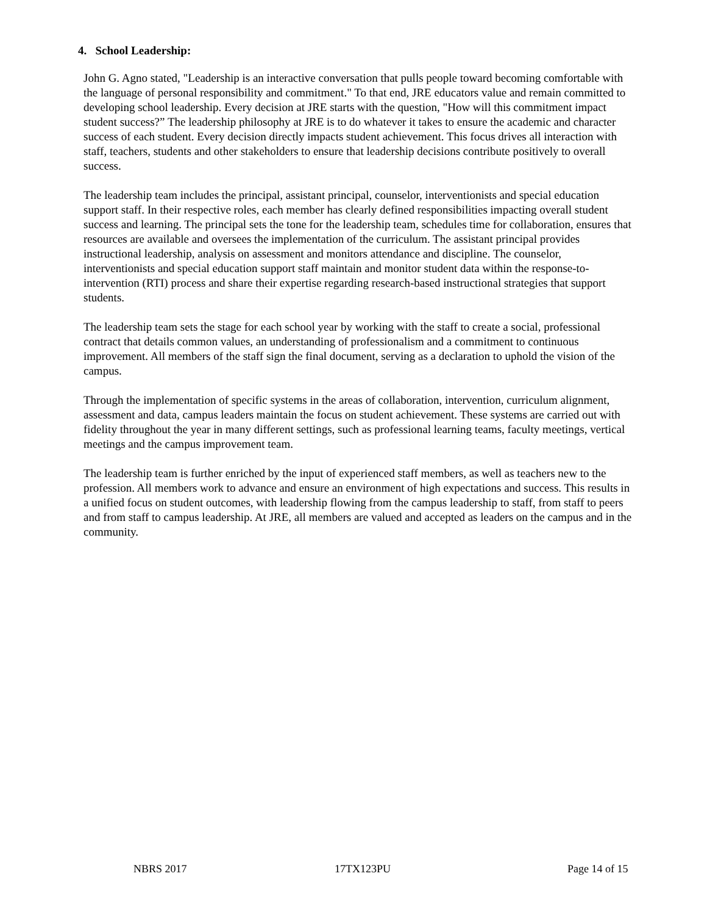4. School Leadership:
John G. Agno stated, "Leadership is an interactive conversation that pulls people toward becoming comfortable with the language of personal responsibility and commitment." To that end, JRE educators value and remain committed to developing school leadership. Every decision at JRE starts with the question, "How will this commitment impact student success?” The leadership philosophy at JRE is to do whatever it takes to ensure the academic and character success of each student. Every decision directly impacts student achievement. This focus drives all interaction with staff, teachers, students and other stakeholders to ensure that leadership decisions contribute positively to overall success.
The leadership team includes the principal, assistant principal, counselor, interventionists and special education support staff. In their respective roles, each member has clearly defined responsibilities impacting overall student success and learning. The principal sets the tone for the leadership team, schedules time for collaboration, ensures that resources are available and oversees the implementation of the curriculum. The assistant principal provides instructional leadership, analysis on assessment and monitors attendance and discipline. The counselor, interventionists and special education support staff maintain and monitor student data within the response-to-intervention (RTI) process and share their expertise regarding research-based instructional strategies that support students.
The leadership team sets the stage for each school year by working with the staff to create a social, professional contract that details common values, an understanding of professionalism and a commitment to continuous improvement. All members of the staff sign the final document, serving as a declaration to uphold the vision of the campus.
Through the implementation of specific systems in the areas of collaboration, intervention, curriculum alignment, assessment and data, campus leaders maintain the focus on student achievement. These systems are carried out with fidelity throughout the year in many different settings, such as professional learning teams, faculty meetings, vertical meetings and the campus improvement team.
The leadership team is further enriched by the input of experienced staff members, as well as teachers new to the profession. All members work to advance and ensure an environment of high expectations and success. This results in a unified focus on student outcomes, with leadership flowing from the campus leadership to staff, from staff to peers and from staff to campus leadership. At JRE, all members are valued and accepted as leaders on the campus and in the community.
NBRS 2017 17TX123PU Page 14 of 15